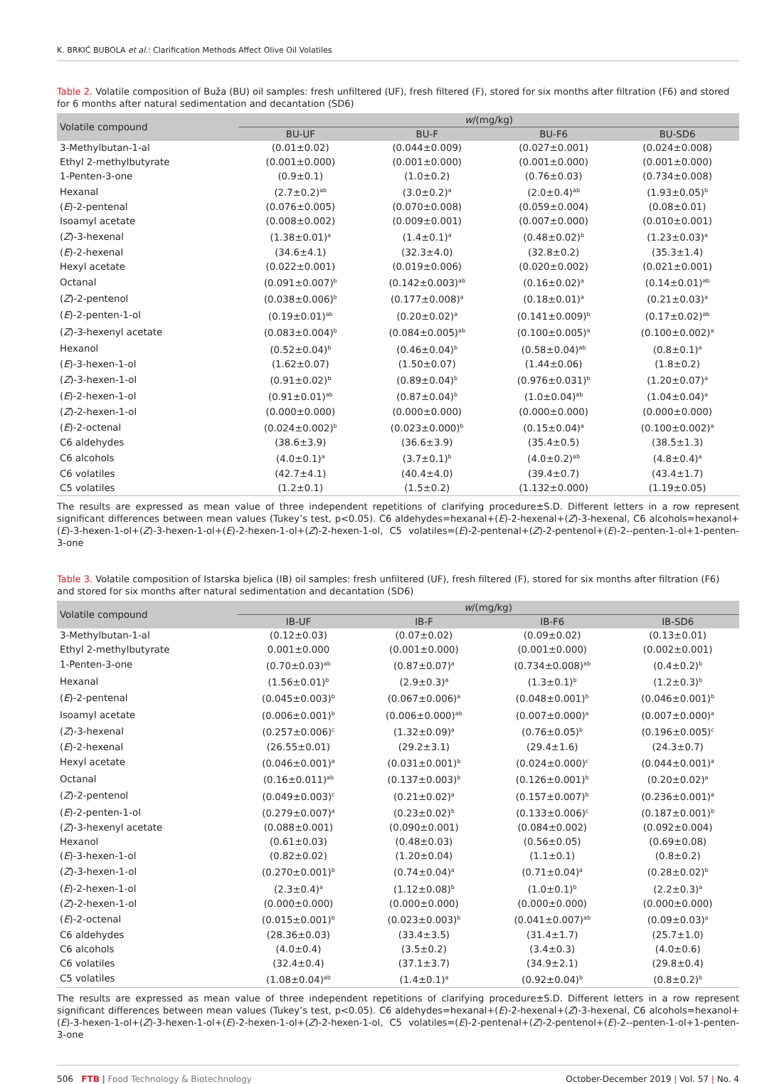K. BRKIĆ BUBOLA et al.: Clarification Methods Affect Olive Oil Volatiles
Table 2. Volatile composition of Buža (BU) oil samples: fresh unfiltered (UF), fresh filtered (F), stored for six months after filtration (F6) and stored for 6 months after natural sedimentation and decantation (SD6)
| Volatile compound | w /(mg/kg) | | | |
| --- | --- | --- | --- | --- |
| | BU-UF | BU-F | BU-F6 | BU-SD6 |
| 3-Methylbutan-1-al | (0.01±0.02) | (0.044±0.009) | (0.027±0.001) | (0.024±0.008) |
| Ethyl 2-methylbutyrate | (0.001±0.000) | (0.001±0.000) | (0.001±0.000) | (0.001±0.000) |
| 1-Penten-3-one | (0.9±0.1) | (1.0±0.2) | (0.76±0.03) | (0.734±0.008) |
| Hexanal | (2.7±0.2)<sup>ab</sup> | (3.0±0.2)<sup>a</sup> | (2.0±0.4)<sup>ab</sup> | (1.93±0.05)<sup>b</sup> |
| ( E )-2-pentenal | (0.076±0.005) | (0.070±0.008) | (0.059±0.004) | (0.08±0.01) |
| Isoamyl acetate | (0.008±0.002) | (0.009±0.001) | (0.007±0.000) | (0.010±0.001) |
| ( Z )-3-hexenal | (1.38±0.01)<sup>a</sup> | (1.4±0.1)<sup>a</sup> | (0.48±0.02)<sup>b</sup> | (1.23±0.03)<sup>a</sup> |
| ( E )-2-hexenal | (34.6±4.1) | (32.3±4.0) | (32.8±0.2) | (35.3±1.4) |
| Hexyl acetate | (0.022±0.001) | (0.019±0.006) | (0.020±0.002) | (0.021±0.001) |
| Octanal | (0.091±0.007)<sup>b</sup> | (0.142±0.003)<sup>ab</sup> | (0.16±0.02)<sup>a</sup> | (0.14±0.01)<sup>ab</sup> |
| ( Z )-2-pentenol | (0.038±0.006)<sup>b</sup> | (0.177±0.008)<sup>a</sup> | (0.18±0.01)<sup>a</sup> | (0.21±0.03)<sup>a</sup> |
| ( E )-2-penten-1-ol | (0.19±0.01)<sup>ab</sup> | (0.20±0.02)<sup>a</sup> | (0.141±0.009)<sup>b</sup> | (0.17±0.02)<sup>ab</sup> |
| ( Z )-3-hexenyl acetate | (0.083±0.004)<sup>b</sup> | (0.084±0.005)<sup>ab</sup> | (0.100±0.005)<sup>a</sup> | (0.100±0.002)<sup>a</sup> |
| Hexanol | (0.52±0.04)<sup>b</sup> | (0.46±0.04)<sup>b</sup> | (0.58±0.04)<sup>ab</sup> | (0.8±0.1)<sup>a</sup> |
| ( E )-3-hexen-1-ol | (1.62±0.07) | (1.50±0.07) | (1.44±0.06) | (1.8±0.2) |
| ( Z )-3-hexen-1-ol | (0.91±0.02)<sup>b</sup> | (0.89±0.04)<sup>b</sup> | (0.976±0.031)<sup>b</sup> | (1.20±0.07)<sup>a</sup> |
| ( E )-2-hexen-1-ol | (0.91±0.01)<sup>ab</sup> | (0.87±0.04)<sup>b</sup> | (1.0±0.04)<sup>ab</sup> | (1.04±0.04)<sup>a</sup> |
| ( Z )-2-hexen-1-ol | (0.000±0.000) | (0.000±0.000) | (0.000±0.000) | (0.000±0.000) |
| ( E )-2-octenal | (0.024±0.002)<sup>b</sup> | (0.023±0.000)<sup>b</sup> | (0.15±0.04)<sup>a</sup> | (0.100±0.002)<sup>a</sup> |
| C6 aldehydes | (38.6±3.9) | (36.6±3.9) | (35.4±0.5) | (38.5±1.3) |
| C6 alcohols | (4.0±0.1)<sup>a</sup> | (3.7±0.1)<sup>b</sup> | (4.0±0.2)<sup>ab</sup> | (4.8±0.4)<sup>a</sup> |
| C6 volatiles | (42.7±4.1) | (40.4±4.0) | (39.4±0.7) | (43.4±1.7) |
| C5 volatiles | (1.2±0.1) | (1.5±0.2) | (1.132±0.000) | (1.19±0.05) |
The results are expressed as mean value of three independent repetitions of clarifying procedure±S.D. Different letters in a row represent significant differences between mean values (Tukey’s test, p<0.05). C6 aldehydes=hexanal+(E)-2-hexenal+(Z)-3-hexenal, C6 alcohols=hexanol+(E)-3-hexen-1-ol+(Z)-3-hexen-1-ol+(E)-2-hexen-1-ol+(Z)-2-hexen-1-ol, C5 volatiles=(E)-2-pentenal+(Z)-2-pentenol+(E)-2--penten-1-ol+1-penten-3-one
Table 3. Volatile composition of Istarska bjelica (IB) oil samples: fresh unfiltered (UF), fresh filtered (F), stored for six months after filtration (F6) and stored for six months after natural sedimentation and decantation (SD6)
| Volatile compound | w /(mg/kg) | | | |
| --- | --- | --- | --- | --- |
| | IB-UF | IB-F | IB-F6 | IB-SD6 |
| 3-Methylbutan-1-al | (0.12±0.03) | (0.07±0.02) | (0.09±0.02) | (0.13±0.01) |
| Ethyl 2-methylbutyrate | 0.001±0.000 | (0.001±0.000) | (0.001±0.000) | (0.002±0.001) |
| 1-Penten-3-one | (0.70±0.03)<sup>ab</sup> | (0.87±0.07)<sup>a</sup> | (0.734±0.008)<sup>ab</sup> | (0.4±0.2)<sup>b</sup> |
| Hexanal | (1.56±0.01)<sup>b</sup> | (2.9±0.3)<sup>a</sup> | (1.3±0.1)<sup>b</sup> | (1.2±0.3)<sup>b</sup> |
| ( E )-2-pentenal | (0.045±0.003)<sup>b</sup> | (0.067±0.006)<sup>a</sup> | (0.048±0.001)<sup>b</sup> | (0.046±0.001)<sup>b</sup> |
| Isoamyl acetate | (0.006±0.001)<sup>b</sup> | (0.006±0.000)<sup>ab</sup> | (0.007±0.000)<sup>a</sup> | (0.007±0.000)<sup>a</sup> |
| ( Z )-3-hexenal | (0.257±0.006)<sup>c</sup> | (1.32±0.09)<sup>a</sup> | (0.76±0.05)<sup>b</sup> | (0.196±0.005)<sup>c</sup> |
| ( E )-2-hexenal | (26.55±0.01) | (29.2±3.1) | (29.4±1.6) | (24.3±0.7) |
| Hexyl acetate | (0.046±0.001)<sup>a</sup> | (0.031±0.001)<sup>b</sup> | (0.024±0.000)<sup>c</sup> | (0.044±0.001)<sup>a</sup> |
| Octanal | (0.16±0.011)<sup>ab</sup> | (0.137±0.003)<sup>b</sup> | (0.126±0.001)<sup>b</sup> | (0.20±0.02)<sup>a</sup> |
| ( Z )-2-pentenol | (0.049±0.003)<sup>c</sup> | (0.21±0.02)<sup>a</sup> | (0.157±0.007)<sup>b</sup> | (0.236±0.001)<sup>a</sup> |
| ( E )-2-penten-1-ol | (0.279±0.007)<sup>a</sup> | (0.23±0.02)<sup>b</sup> | (0.133±0.006)<sup>c</sup> | (0.187±0.001)<sup>b</sup> |
| ( Z )-3-hexenyl acetate | (0.088±0.001) | (0.090±0.001) | (0.084±0.002) | (0.092±0.004) |
| Hexanol | (0.61±0.03) | (0.48±0.03) | (0.56±0.05) | (0.69±0.08) |
| ( E )-3-hexen-1-ol | (0.82±0.02) | (1.20±0.04) | (1.1±0.1) | (0.8±0.2) |
| ( Z )-3-hexen-1-ol | (0.270±0.001)<sup>b</sup> | (0.74±0.04)<sup>a</sup> | (0.71±0.04)<sup>a</sup> | (0.28±0.02)<sup>b</sup> |
| ( E )-2-hexen-1-ol | (2.3±0.4)<sup>a</sup> | (1.12±0.08)<sup>b</sup> | (1.0±0.1)<sup>b</sup> | (2.2±0.3)<sup>a</sup> |
| ( Z )-2-hexen-1-ol | (0.000±0.000) | (0.000±0.000) | (0.000±0.000) | (0.000±0.000) |
| ( E )-2-octenal | (0.015±0.001)<sup>b</sup> | (0.023±0.003)<sup>b</sup> | (0.041±0.007)<sup>ab</sup> | (0.09±0.03)<sup>a</sup> |
| C6 aldehydes | (28.36±0.03) | (33.4±3.5) | (31.4±1.7) | (25.7±1.0) |
| C6 alcohols | (4.0±0.4) | (3.5±0.2) | (3.4±0.3) | (4.0±0.6) |
| C6 volatiles | (32.4±0.4) | (37.1±3.7) | (34.9±2.1) | (29.8±0.4) |
| C5 volatiles | (1.08±0.04)<sup>ab</sup> | (1.4±0.1)<sup>a</sup> | (0.92±0.04)<sup>b</sup> | (0.8±0.2)<sup>b</sup> |
The results are expressed as mean value of three independent repetitions of clarifying procedure±S.D. Different letters in a row represent significant differences between mean values (Tukey’s test, p<0.05). C6 aldehydes=hexanal+(E)-2-hexenal+(Z)-3-hexenal, C6 alcohols=hexanol+(E)-3-hexen-1-ol+(Z)-3-hexen-1-ol+(E)-2-hexen-1-ol+(Z)-2-hexen-1-ol, C5 volatiles=(E)-2-pentenal+(Z)-2-pentenol+(E)-2--penten-1-ol+1-penten-3-one
506 FTB | Food Technology & Biotechnology October-December 2019 | Vol. 57 | No. 4